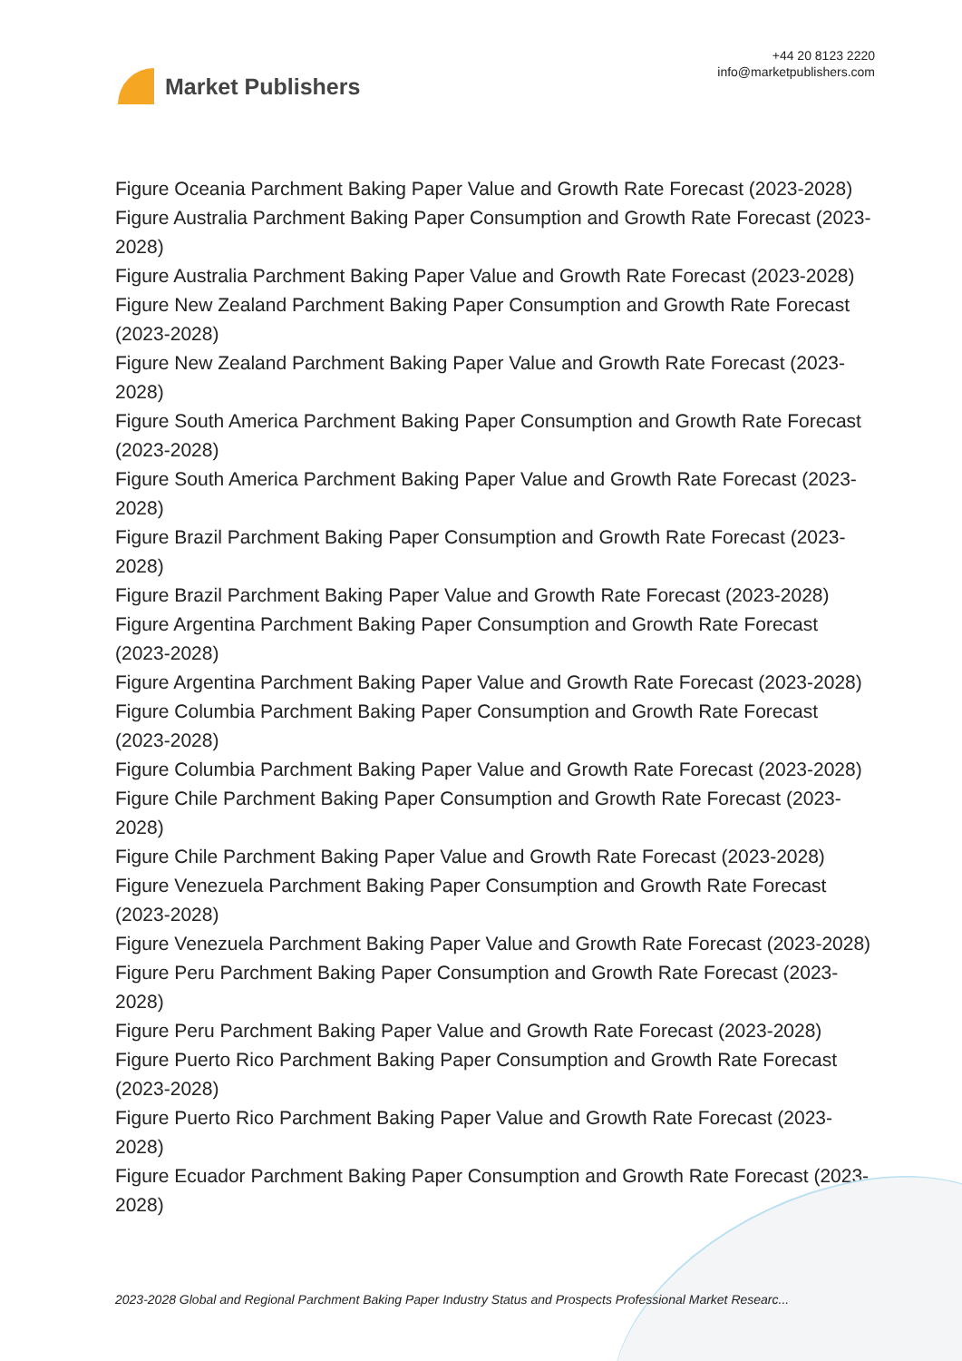Market Publishers
+44 20 8123 2220
info@marketpublishers.com
Figure Oceania Parchment Baking Paper Value and Growth Rate Forecast (2023-2028)
Figure Australia Parchment Baking Paper Consumption and Growth Rate Forecast (2023-2028)
Figure Australia Parchment Baking Paper Value and Growth Rate Forecast (2023-2028)
Figure New Zealand Parchment Baking Paper Consumption and Growth Rate Forecast (2023-2028)
Figure New Zealand Parchment Baking Paper Value and Growth Rate Forecast (2023-2028)
Figure South America Parchment Baking Paper Consumption and Growth Rate Forecast (2023-2028)
Figure South America Parchment Baking Paper Value and Growth Rate Forecast (2023-2028)
Figure Brazil Parchment Baking Paper Consumption and Growth Rate Forecast (2023-2028)
Figure Brazil Parchment Baking Paper Value and Growth Rate Forecast (2023-2028)
Figure Argentina Parchment Baking Paper Consumption and Growth Rate Forecast (2023-2028)
Figure Argentina Parchment Baking Paper Value and Growth Rate Forecast (2023-2028)
Figure Columbia Parchment Baking Paper Consumption and Growth Rate Forecast (2023-2028)
Figure Columbia Parchment Baking Paper Value and Growth Rate Forecast (2023-2028)
Figure Chile Parchment Baking Paper Consumption and Growth Rate Forecast (2023-2028)
Figure Chile Parchment Baking Paper Value and Growth Rate Forecast (2023-2028)
Figure Venezuela Parchment Baking Paper Consumption and Growth Rate Forecast (2023-2028)
Figure Venezuela Parchment Baking Paper Value and Growth Rate Forecast (2023-2028)
Figure Peru Parchment Baking Paper Consumption and Growth Rate Forecast (2023-2028)
Figure Peru Parchment Baking Paper Value and Growth Rate Forecast (2023-2028)
Figure Puerto Rico Parchment Baking Paper Consumption and Growth Rate Forecast (2023-2028)
Figure Puerto Rico Parchment Baking Paper Value and Growth Rate Forecast (2023-2028)
Figure Ecuador Parchment Baking Paper Consumption and Growth Rate Forecast (2023-2028)
2023-2028 Global and Regional Parchment Baking Paper Industry Status and Prospects Professional Market Researc...